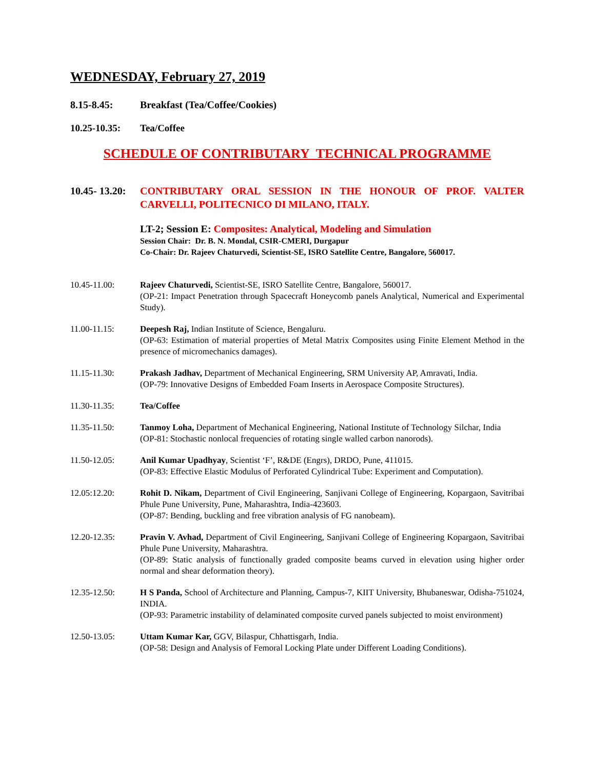WEDNESDAY, February 27, 2019
8.15-8.45: Breakfast (Tea/Coffee/Cookies)
10.25-10.35:
Tea/Coffee
SCHEDULE OF CONTRIBUTARY TECHNICAL PROGRAMME
10.45- 13.20:
CONTRIBUTARY ORAL SESSION IN THE HONOUR OF PROF. VALTER CARVELLI, POLITECNICO DI MILANO, ITALY.
LT-2; Session E: Composites: Analytical, Modeling and Simulation
Session Chair: Dr. B. N. Mondal, CSIR-CMERI, Durgapur
Co-Chair: Dr. Rajeev Chaturvedi, Scientist-SE, ISRO Satellite Centre, Bangalore, 560017.
10.45-11.00: Rajeev Chaturvedi, Scientist-SE, ISRO Satellite Centre, Bangalore, 560017.
(OP-21: Impact Penetration through Spacecraft Honeycomb panels Analytical, Numerical and Experimental Study).
11.00-11.15: Deepesh Raj, Indian Institute of Science, Bengaluru.
(OP-63: Estimation of material properties of Metal Matrix Composites using Finite Element Method in the presence of micromechanics damages).
11.15-11.30: Prakash Jadhav, Department of Mechanical Engineering, SRM University AP, Amravati, India.
(OP-79: Innovative Designs of Embedded Foam Inserts in Aerospace Composite Structures).
11.30-11.35: Tea/Coffee
11.35-11.50: Tanmoy Loha, Department of Mechanical Engineering, National Institute of Technology Silchar, India
(OP-81: Stochastic nonlocal frequencies of rotating single walled carbon nanorods).
11.50-12.05: Anil Kumar Upadhyay, Scientist ‘F’, R&DE (Engrs), DRDO, Pune, 411015.
(OP-83: Effective Elastic Modulus of Perforated Cylindrical Tube: Experiment and Computation).
12.05:12.20: Rohit D. Nikam, Department of Civil Engineering, Sanjivani College of Engineering, Kopargaon, Savitribai Phule Pune University, Pune, Maharashtra, India-423603.
(OP-87: Bending, buckling and free vibration analysis of FG nanobeam).
12.20-12.35: Pravin V. Avhad, Department of Civil Engineering, Sanjivani College of Engineering Kopargaon, Savitribai Phule Pune University, Maharashtra.
(OP-89: Static analysis of functionally graded composite beams curved in elevation using higher order normal and shear deformation theory).
12.35-12.50: H S Panda, School of Architecture and Planning, Campus-7, KIIT University, Bhubaneswar, Odisha-751024, INDIA.
(OP-93: Parametric instability of delaminated composite curved panels subjected to moist environment)
12.50-13.05: Uttam Kumar Kar, GGV, Bilaspur, Chhattisgarh, India.
(OP-58: Design and Analysis of Femoral Locking Plate under Different Loading Conditions).